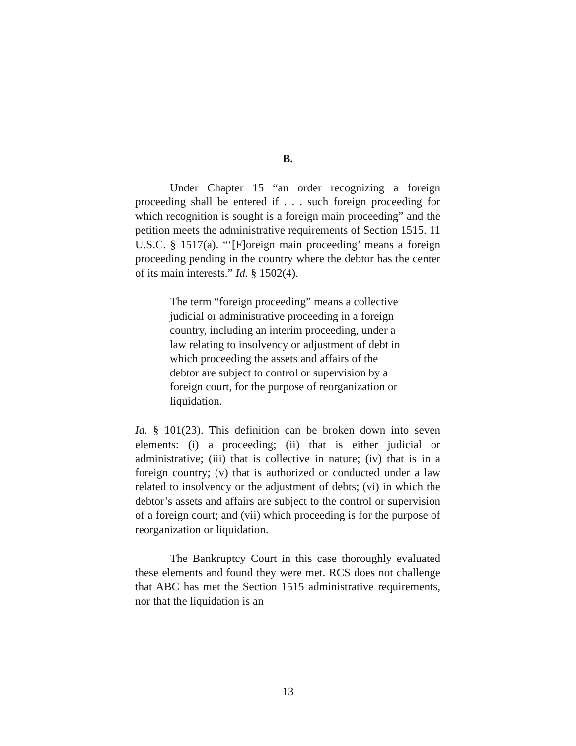B.
Under Chapter 15 “an order recognizing a foreign proceeding shall be entered if . . . such foreign proceeding for which recognition is sought is a foreign main proceeding” and the petition meets the administrative requirements of Section 1515. 11 U.S.C. § 1517(a). “‘[F]oreign main proceeding’ means a foreign proceeding pending in the country where the debtor has the center of its main interests.” Id. § 1502(4).
The term “foreign proceeding” means a collective judicial or administrative proceeding in a foreign country, including an interim proceeding, under a law relating to insolvency or adjustment of debt in which proceeding the assets and affairs of the debtor are subject to control or supervision by a foreign court, for the purpose of reorganization or liquidation.
Id. § 101(23). This definition can be broken down into seven elements: (i) a proceeding; (ii) that is either judicial or administrative; (iii) that is collective in nature; (iv) that is in a foreign country; (v) that is authorized or conducted under a law related to insolvency or the adjustment of debts; (vi) in which the debtor’s assets and affairs are subject to the control or supervision of a foreign court; and (vii) which proceeding is for the purpose of reorganization or liquidation.
The Bankruptcy Court in this case thoroughly evaluated these elements and found they were met. RCS does not challenge that ABC has met the Section 1515 administrative requirements, nor that the liquidation is an
13